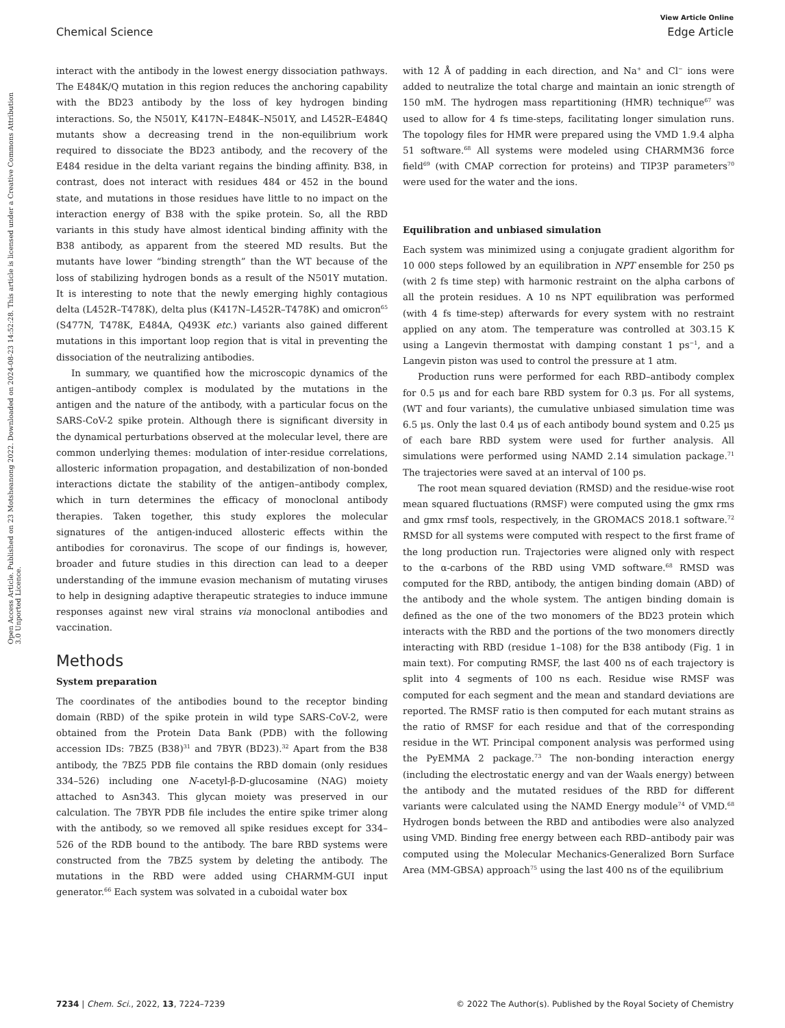View Article Online
Chemical Science Edge Article
Open Access Article. Published on 23 Motsheanong 2022. Downloaded on 2024-08-23 14:52:28. This article is licensed under a Creative Commons Attribution 3.0 Unported Licence.
interact with the antibody in the lowest energy dissociation pathways. The E484K/Q mutation in this region reduces the anchoring capability with the BD23 antibody by the loss of key hydrogen binding interactions. So, the N501Y, K417N–E484K–N501Y, and L452R–E484Q mutants show a decreasing trend in the non-equilibrium work required to dissociate the BD23 antibody, and the recovery of the E484 residue in the delta variant regains the binding affinity. B38, in contrast, does not interact with residues 484 or 452 in the bound state, and mutations in those residues have little to no impact on the interaction energy of B38 with the spike protein. So, all the RBD variants in this study have almost identical binding affinity with the B38 antibody, as apparent from the steered MD results. But the mutants have lower “binding strength” than the WT because of the loss of stabilizing hydrogen bonds as a result of the N501Y mutation. It is interesting to note that the newly emerging highly contagious delta (L452R–T478K), delta plus (K417N–L452R–T478K) and omicron<sup>65</sup> (S477N, T478K, E484A, Q493K etc.) variants also gained different mutations in this important loop region that is vital in preventing the dissociation of the neutralizing antibodies.
In summary, we quantified how the microscopic dynamics of the antigen–antibody complex is modulated by the mutations in the antigen and the nature of the antibody, with a particular focus on the SARS-CoV-2 spike protein. Although there is significant diversity in the dynamical perturbations observed at the molecular level, there are common underlying themes: modulation of inter-residue correlations, allosteric information propagation, and destabilization of non-bonded interactions dictate the stability of the antigen–antibody complex, which in turn determines the efficacy of monoclonal antibody therapies. Taken together, this study explores the molecular signatures of the antigen-induced allosteric effects within the antibodies for coronavirus. The scope of our findings is, however, broader and future studies in this direction can lead to a deeper understanding of the immune evasion mechanism of mutating viruses to help in designing adaptive therapeutic strategies to induce immune responses against new viral strains via monoclonal antibodies and vaccination.
Methods
System preparation
The coordinates of the antibodies bound to the receptor binding domain (RBD) of the spike protein in wild type SARS-CoV-2, were obtained from the Protein Data Bank (PDB) with the following accession IDs: 7BZ5 (B38)<sup>31</sup> and 7BYR (BD23).<sup>32</sup> Apart from the B38 antibody, the 7BZ5 PDB file contains the RBD domain (only residues 334–526) including one N-acetyl-β-D-glucosamine (NAG) moiety attached to Asn343. This glycan moiety was preserved in our calculation. The 7BYR PDB file includes the entire spike trimer along with the antibody, so we removed all spike residues except for 334–526 of the RDB bound to the antibody. The bare RBD systems were constructed from the 7BZ5 system by deleting the antibody. The mutations in the RBD were added using CHARMM-GUI input generator.<sup>66</sup> Each system was solvated in a cuboidal water box
with 12 Å of padding in each direction, and Na<sup>+</sup> and Cl<sup>−</sup> ions were added to neutralize the total charge and maintain an ionic strength of 150 mM. The hydrogen mass repartitioning (HMR) technique<sup>67</sup> was used to allow for 4 fs time-steps, facilitating longer simulation runs. The topology files for HMR were prepared using the VMD 1.9.4 alpha 51 software.<sup>68</sup> All systems were modeled using CHARMM36 force field<sup>69</sup> (with CMAP correction for proteins) and TIP3P parameters<sup>70</sup> were used for the water and the ions.
Equilibration and unbiased simulation
Each system was minimized using a conjugate gradient algorithm for 10 000 steps followed by an equilibration in NPT ensemble for 250 ps (with 2 fs time step) with harmonic restraint on the alpha carbons of all the protein residues. A 10 ns NPT equilibration was performed (with 4 fs time-step) afterwards for every system with no restraint applied on any atom. The temperature was controlled at 303.15 K using a Langevin thermostat with damping constant 1 ps<sup>−1</sup>, and a Langevin piston was used to control the pressure at 1 atm.
Production runs were performed for each RBD–antibody complex for 0.5 μs and for each bare RBD system for 0.3 μs. For all systems, (WT and four variants), the cumulative unbiased simulation time was 6.5 μs. Only the last 0.4 μs of each antibody bound system and 0.25 μs of each bare RBD system were used for further analysis. All simulations were performed using NAMD 2.14 simulation package.<sup>71</sup> The trajectories were saved at an interval of 100 ps.
The root mean squared deviation (RMSD) and the residue-wise root mean squared fluctuations (RMSF) were computed using the gmx rms and gmx rmsf tools, respectively, in the GROMACS 2018.1 software.<sup>72</sup> RMSD for all systems were computed with respect to the first frame of the long production run. Trajectories were aligned only with respect to the α-carbons of the RBD using VMD software.<sup>68</sup> RMSD was computed for the RBD, antibody, the antigen binding domain (ABD) of the antibody and the whole system. The antigen binding domain is defined as the one of the two monomers of the BD23 protein which interacts with the RBD and the portions of the two monomers directly interacting with RBD (residue 1–108) for the B38 antibody (Fig. 1 in main text). For computing RMSF, the last 400 ns of each trajectory is split into 4 segments of 100 ns each. Residue wise RMSF was computed for each segment and the mean and standard deviations are reported. The RMSF ratio is then computed for each mutant strains as the ratio of RMSF for each residue and that of the corresponding residue in the WT. Principal component analysis was performed using the PyEMMA 2 package.<sup>73</sup> The non-bonding interaction energy (including the electrostatic energy and van der Waals energy) between the antibody and the mutated residues of the RBD for different variants were calculated using the NAMD Energy module<sup>74</sup> of VMD.<sup>68</sup> Hydrogen bonds between the RBD and antibodies were also analyzed using VMD. Binding free energy between each RBD–antibody pair was computed using the Molecular Mechanics-Generalized Born Surface Area (MM-GBSA) approach<sup>75</sup> using the last 400 ns of the equilibrium
7234 | Chem. Sci., 2022, 13, 7224–7239 © 2022 The Author(s). Published by the Royal Society of Chemistry